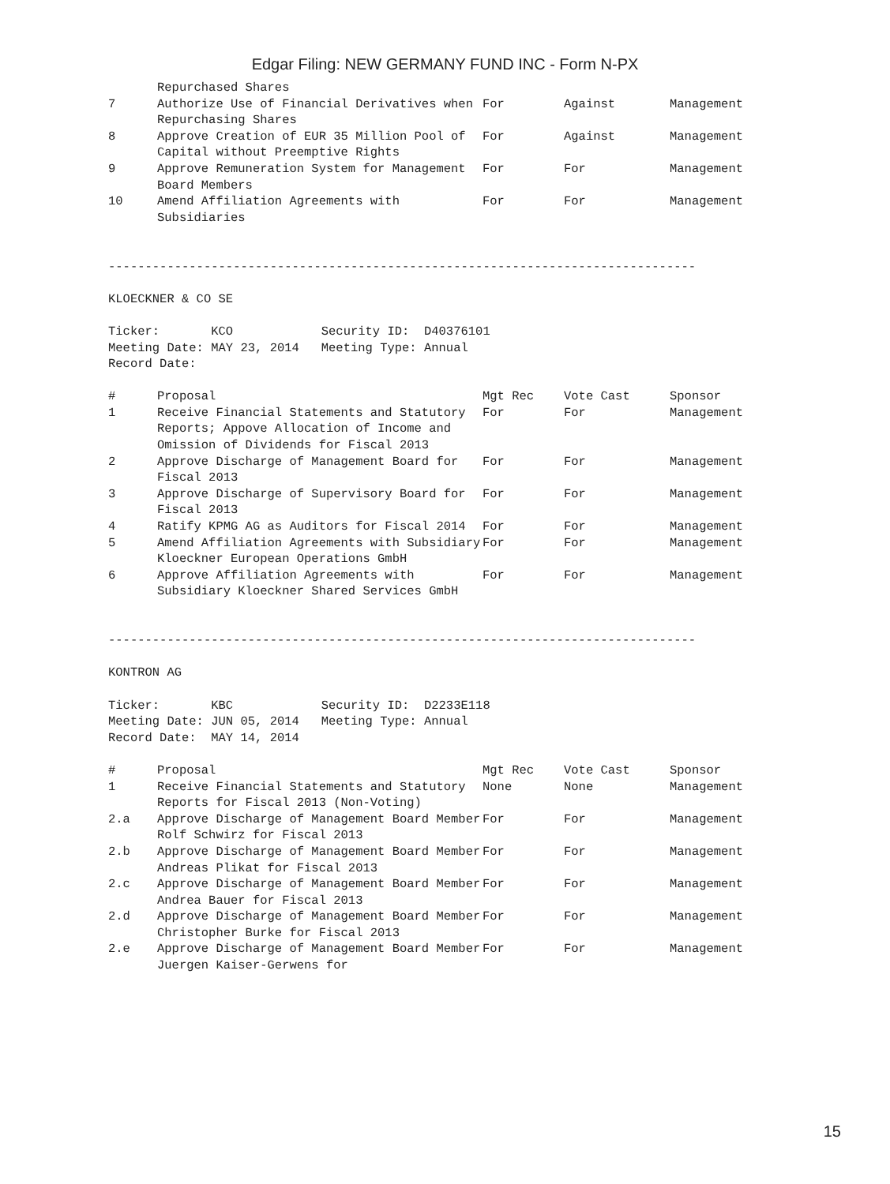Edgar Filing: NEW GERMANY FUND INC - Form N-PX
| | Repurchased Shares | | | |
| 7 | Authorize Use of Financial Derivatives when Repurchasing Shares | For | Against | Management |
| 8 | Approve Creation of EUR 35 Million Pool of Capital without Preemptive Rights | For | Against | Management |
| 9 | Approve Remuneration System for Management Board Members | For | For | Management |
| 10 | Amend Affiliation Agreements with Subsidiaries | For | For | Management |
--------------------------------------------------------------------------------

KLOECKNER & CO SE

Ticker:       KCO            Security ID:  D40376101
Meeting Date: MAY 23, 2014   Meeting Type: Annual
Record Date:
| # | Proposal | Mgt Rec | Vote Cast | Sponsor |
| --- | --- | --- | --- | --- |
| 1 | Receive Financial Statements and Statutory Reports; Appove Allocation of Income and Omission of Dividends for Fiscal 2013 | For | For | Management |
| 2 | Approve Discharge of Management Board for Fiscal 2013 | For | For | Management |
| 3 | Approve Discharge of Supervisory Board for Fiscal 2013 | For | For | Management |
| 4 | Ratify KPMG AG as Auditors for Fiscal 2014 | For | For | Management |
| 5 | Amend Affiliation Agreements with Subsidiary Kloeckner European Operations GmbH | For | For | Management |
| 6 | Approve Affiliation Agreements with Subsidiary Kloeckner Shared Services GmbH | For | For | Management |
--------------------------------------------------------------------------------

KONTRON AG

Ticker:       KBC            Security ID:  D2233E118
Meeting Date: JUN 05, 2014   Meeting Type: Annual
Record Date:  MAY 14, 2014
| # | Proposal | Mgt Rec | Vote Cast | Sponsor |
| --- | --- | --- | --- | --- |
| 1 | Receive Financial Statements and Statutory Reports for Fiscal 2013 (Non-Voting) | None | None | Management |
| 2.a | Approve Discharge of Management Board Member Rolf Schwirz for Fiscal 2013 | For | For | Management |
| 2.b | Approve Discharge of Management Board Member Andreas Plikat for Fiscal 2013 | For | For | Management |
| 2.c | Approve Discharge of Management Board Member Andrea Bauer for Fiscal 2013 | For | For | Management |
| 2.d | Approve Discharge of Management Board Member Christopher Burke for Fiscal 2013 | For | For | Management |
| 2.e | Approve Discharge of Management Board Member Juergen Kaiser-Gerwens for | For | For | Management |
15